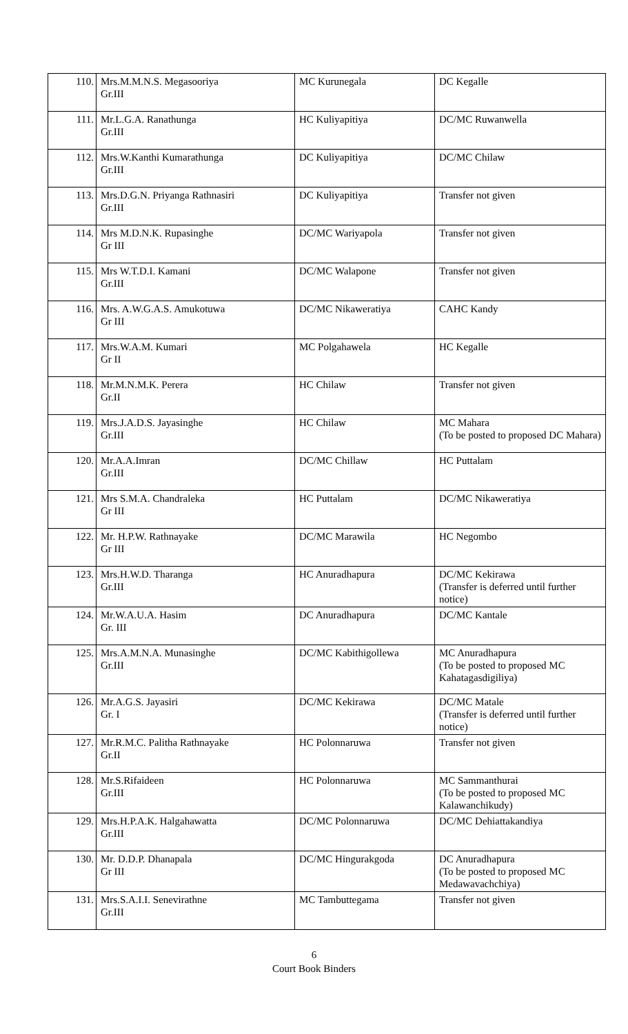| 110. | Mrs.M.M.N.S. Megasooriya Gr.III | MC Kurunegala | DC Kegalle |
| 111. | Mr.L.G.A. Ranathunga Gr.III | HC Kuliyapitiya | DC/MC Ruwanwella |
| 112. | Mrs.W.Kanthi Kumarathunga Gr.III | DC Kuliyapitiya | DC/MC Chilaw |
| 113. | Mrs.D.G.N. Priyanga Rathnasiri Gr.III | DC Kuliyapitiya | Transfer not given |
| 114. | Mrs M.D.N.K. Rupasinghe Gr III | DC/MC Wariyapola | Transfer not given |
| 115. | Mrs W.T.D.I. Kamani Gr.III | DC/MC Walapone | Transfer not given |
| 116. | Mrs. A.W.G.A.S. Amukotuwa Gr III | DC/MC Nikaweratiya | CAHC Kandy |
| 117. | Mrs.W.A.M. Kumari Gr II | MC Polgahawela | HC Kegalle |
| 118. | Mr.M.N.M.K. Perera Gr.II | HC Chilaw | Transfer not given |
| 119. | Mrs.J.A.D.S. Jayasinghe Gr.III | HC Chilaw | MC Mahara (To be posted to proposed DC Mahara) |
| 120. | Mr.A.A.Imran Gr.III | DC/MC Chillaw | HC Puttalam |
| 121. | Mrs S.M.A. Chandraleka Gr III | HC Puttalam | DC/MC Nikaweratiya |
| 122. | Mr. H.P.W. Rathnayake Gr III | DC/MC Marawila | HC Negombo |
| 123. | Mrs.H.W.D. Tharanga Gr.III | HC Anuradhapura | DC/MC Kekirawa (Transfer is deferred until further notice) |
| 124. | Mr.W.A.U.A. Hasim Gr. III | DC Anuradhapura | DC/MC Kantale |
| 125. | Mrs.A.M.N.A. Munasinghe Gr.III | DC/MC Kabithigollewa | MC Anuradhapura (To be posted to proposed MC Kahatagasdigiliya) |
| 126. | Mr.A.G.S. Jayasiri Gr. I | DC/MC Kekirawa | DC/MC Matale (Transfer is deferred until further notice) |
| 127. | Mr.R.M.C. Palitha Rathnayake Gr.II | HC Polonnaruwa | Transfer not given |
| 128. | Mr.S.Rifaideen Gr.III | HC Polonnaruwa | MC Sammanthurai (To be posted to proposed MC Kalawanchikudy) |
| 129. | Mrs.H.P.A.K. Halgahawatta Gr.III | DC/MC Polonnaruwa | DC/MC Dehiattakandiya |
| 130. | Mr. D.D.P. Dhanapala Gr III | DC/MC Hingurakgoda | DC Anuradhapura (To be posted to proposed MC Medawavachchiya) |
| 131. | Mrs.S.A.I.I. Senevirathne Gr.III | MC Tambuttegama | Transfer not given |
6
Court Book Binders